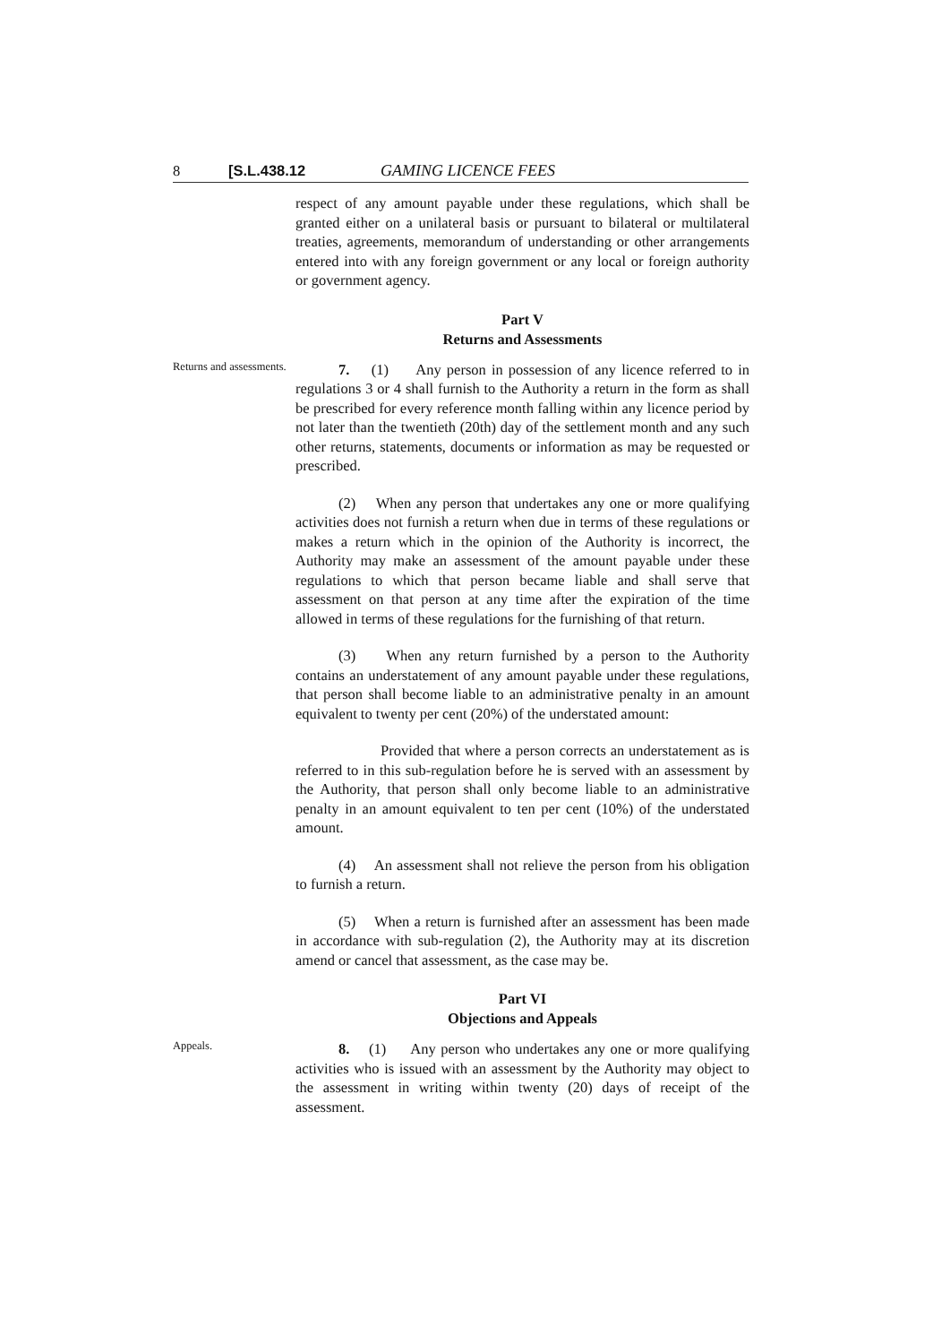8 [S.L.438.12 GAMING LICENCE FEES
respect of any amount payable under these regulations, which shall be granted either on a unilateral basis or pursuant to bilateral or multilateral treaties, agreements, memorandum of understanding or other arrangements entered into with any foreign government or any local or foreign authority or government agency.
Part V
Returns and Assessments
Returns and assessments.
7. (1) Any person in possession of any licence referred to in regulations 3 or 4 shall furnish to the Authority a return in the form as shall be prescribed for every reference month falling within any licence period by not later than the twentieth (20th) day of the settlement month and any such other returns, statements, documents or information as may be requested or prescribed.
(2) When any person that undertakes any one or more qualifying activities does not furnish a return when due in terms of these regulations or makes a return which in the opinion of the Authority is incorrect, the Authority may make an assessment of the amount payable under these regulations to which that person became liable and shall serve that assessment on that person at any time after the expiration of the time allowed in terms of these regulations for the furnishing of that return.
(3) When any return furnished by a person to the Authority contains an understatement of any amount payable under these regulations, that person shall become liable to an administrative penalty in an amount equivalent to twenty per cent (20%) of the understated amount:
Provided that where a person corrects an understatement as is referred to in this sub-regulation before he is served with an assessment by the Authority, that person shall only become liable to an administrative penalty in an amount equivalent to ten per cent (10%) of the understated amount.
(4) An assessment shall not relieve the person from his obligation to furnish a return.
(5) When a return is furnished after an assessment has been made in accordance with sub-regulation (2), the Authority may at its discretion amend or cancel that assessment, as the case may be.
Part VI
Objections and Appeals
Appeals.
8. (1) Any person who undertakes any one or more qualifying activities who is issued with an assessment by the Authority may object to the assessment in writing within twenty (20) days of receipt of the assessment.